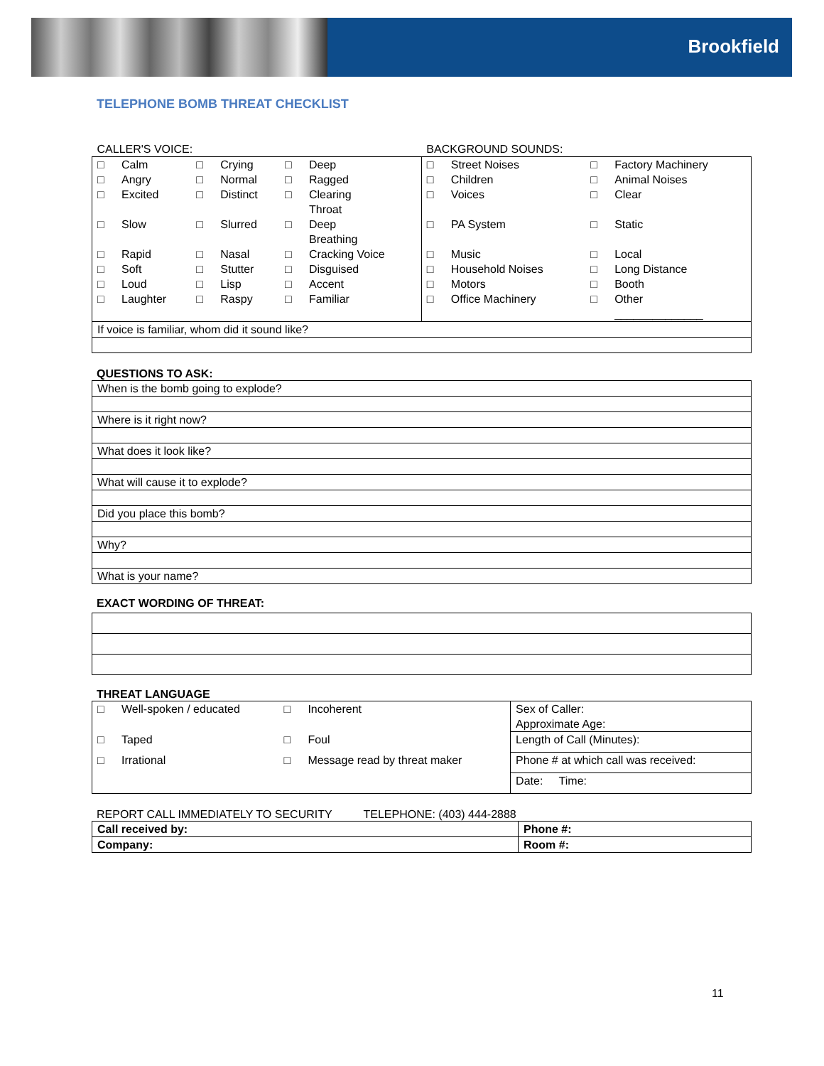Brookfield
TELEPHONE BOMB THREAT CHECKLIST
| CALLER'S VOICE: | | | | | | BACKGROUND SOUNDS: | | | |
| □ | Calm | □ | Crying | □ | Deep | □ | Street Noises | □ | Factory Machinery |
| □ | Angry | □ | Normal | □ | Ragged | □ | Children | □ | Animal Noises |
| □ | Excited | □ | Distinct | □ | Clearing Throat | □ | Voices | □ | Clear |
| □ | Slow | □ | Slurred | □ | Deep Breathing | □ | PA System | □ | Static |
| □ | Rapid | □ | Nasal | □ | Cracking Voice | □ | Music | □ | Local |
| □ | Soft | □ | Stutter | □ | Disguised | □ | Household Noises | □ | Long Distance |
| □ | Loud | □ | Lisp | □ | Accent | □ | Motors | □ | Booth |
| □ | Laughter | □ | Raspy | □ | Familiar | □ | Office Machinery | □ | Other ______________ |
| If voice is familiar, whom did it sound like? | | | | | | | | | |
QUESTIONS TO ASK:
| When is the bomb going to explode? |
| Where is it right now? |
| What does it look like? |
| What will cause it to explode? |
| Did you place this bomb? |
| Why? |
| What is your name? |
EXACT WORDING OF THREAT:
THREAT LANGUAGE
| □ | Well-spoken / educated | □ | Incoherent | Sex of Caller: Approximate Age: |
| □ | Taped | □ | Foul | Length of Call (Minutes): |
| □ | Irrational | □ | Message read by threat maker | Phone # at which call was received: |
| | | | | Date: Time: |
REPORT CALL IMMEDIATELY TO SECURITY TELEPHONE: (403) 444-2888
| Call received by: | Phone #: |
| Company: | Room #: |
11